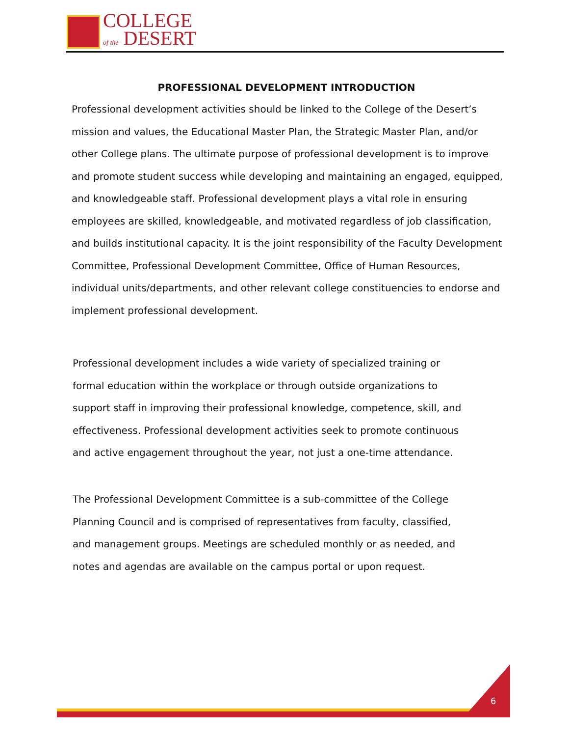COLLEGE
of the DESERT
PROFESSIONAL DEVELOPMENT INTRODUCTION
Professional development activities should be linked to the College of the Desert’s mission and values, the Educational Master Plan, the Strategic Master Plan, and/or other College plans. The ultimate purpose of professional development is to improve and promote student success while developing and maintaining an engaged, equipped, and knowledgeable staff. Professional development plays a vital role in ensuring employees are skilled, knowledgeable, and motivated regardless of job classification, and builds institutional capacity. It is the joint responsibility of the Faculty Development Committee, Professional Development Committee, Office of Human Resources, individual units/departments, and other relevant college constituencies to endorse and implement professional development.
Professional development includes a wide variety of specialized training or formal education within the workplace or through outside organizations to support staff in improving their professional knowledge, competence, skill, and effectiveness. Professional development activities seek to promote continuous and active engagement throughout the year, not just a one-time attendance.
The Professional Development Committee is a sub-committee of the College Planning Council and is comprised of representatives from faculty, classified, and management groups. Meetings are scheduled monthly or as needed, and notes and agendas are available on the campus portal or upon request.
6